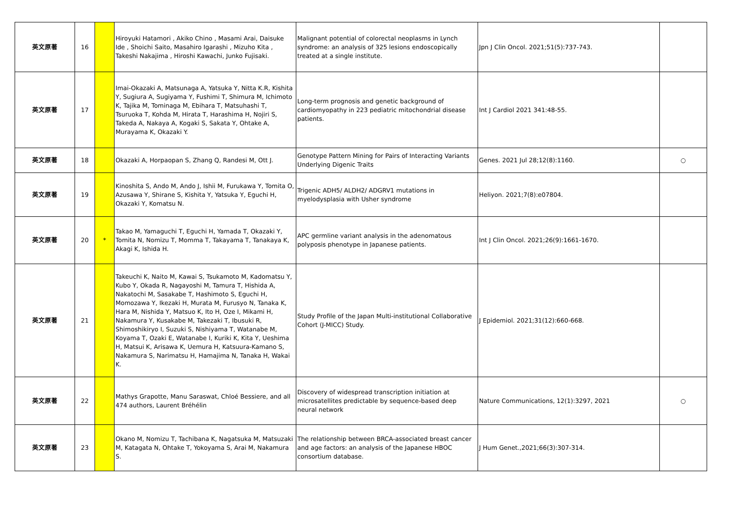| 英文原著 | 16 | | Hiroyuki Hatamori , Akiko Chino , Masami Arai, Daisuke Ide , Shoichi Saito, Masahiro Igarashi , Mizuho Kita , Takeshi Nakajima , Hiroshi Kawachi, Junko Fujisaki. | Malignant potential of colorectal neoplasms in Lynch syndrome: an analysis of 325 lesions endoscopically treated at a single institute. | Jpn J Clin Oncol. 2021;51(5):737-743. | |
| 英文原著 | 17 | | Imai-Okazaki A, Matsunaga A, Yatsuka Y, Nitta K.R, Kishita Y, Sugiura A, Sugiyama Y, Fushimi T, Shimura M, Ichimoto K, Tajika M, Tominaga M, Ebihara T, Matsuhashi T, Tsuruoka T, Kohda M, Hirata T, Harashima H, Nojiri S, Takeda A, Nakaya A, Kogaki S, Sakata Y, Ohtake A, Murayama K, Okazaki Y. | Long-term prognosis and genetic background of cardiomyopathy in 223 pediatric mitochondrial disease patients. | Int J Cardiol 2021 341:48-55. | |
| 英文原著 | 18 | | Okazaki A, Horpaopan S, Zhang Q, Randesi M, Ott J. | Genotype Pattern Mining for Pairs of Interacting Variants Underlying Digenic Traits | Genes. 2021 Jul 28;12(8):1160. | ○ |
| 英文原著 | 19 | | Kinoshita S, Ando M, Ando J, Ishii M, Furukawa Y, Tomita O, Azusawa Y, Shirane S, Kishita Y, Yatsuka Y, Eguchi H, Okazaki Y, Komatsu N. | Trigenic ADH5/ ALDH2/ ADGRV1 mutations in myelodysplasia with Usher syndrome | Heliyon. 2021;7(8):e07804. | |
| 英文原著 | 20 | * | Takao M, Yamaguchi T, Eguchi H, Yamada T, Okazaki Y, Tomita N, Nomizu T, Momma T, Takayama T, Tanakaya K, Akagi K, Ishida H. | APC germline variant analysis in the adenomatous polyposis phenotype in Japanese patients. | Int J Clin Oncol. 2021;26(9):1661-1670. | |
| 英文原著 | 21 | | Takeuchi K, Naito M, Kawai S, Tsukamoto M, Kadomatsu Y, Kubo Y, Okada R, Nagayoshi M, Tamura T, Hishida A, Nakatochi M, Sasakabe T, Hashimoto S, Eguchi H, Momozawa Y, Ikezaki H, Murata M, Furusyo N, Tanaka K, Hara M, Nishida Y, Matsuo K, Ito H, Oze I, Mikami H, Nakamura Y, Kusakabe M, Takezaki T, Ibusuki R, Shimoshikiryo I, Suzuki S, Nishiyama T, Watanabe M, Koyama T, Ozaki E, Watanabe I, Kuriki K, Kita Y, Ueshima H, Matsui K, Arisawa K, Uemura H, Katsuura-Kamano S, Nakamura S, Narimatsu H, Hamajima N, Tanaka H, Wakai K. | Study Profile of the Japan Multi-institutional Collaborative Cohort (J-MICC) Study. | J Epidemiol. 2021;31(12):660-668. | |
| 英文原著 | 22 | | Mathys Grapotte, Manu Saraswat, Chloé Bessiere, and all 474 authors, Laurent Bréhélin | Discovery of widespread transcription initiation at microsatellites predictable by sequence-based deep neural network | Nature Communications, 12(1):3297, 2021 | ○ |
| 英文原著 | 23 | | Okano M, Nomizu T, Tachibana K, Nagatsuka M, Matsuzaki M, Katagata N, Ohtake T, Yokoyama S, Arai M, Nakamura S. | The relationship between BRCA-associated breast cancer and age factors: an analysis of the Japanese HBOC consortium database. | J Hum Genet.,2021;66(3):307-314. | |